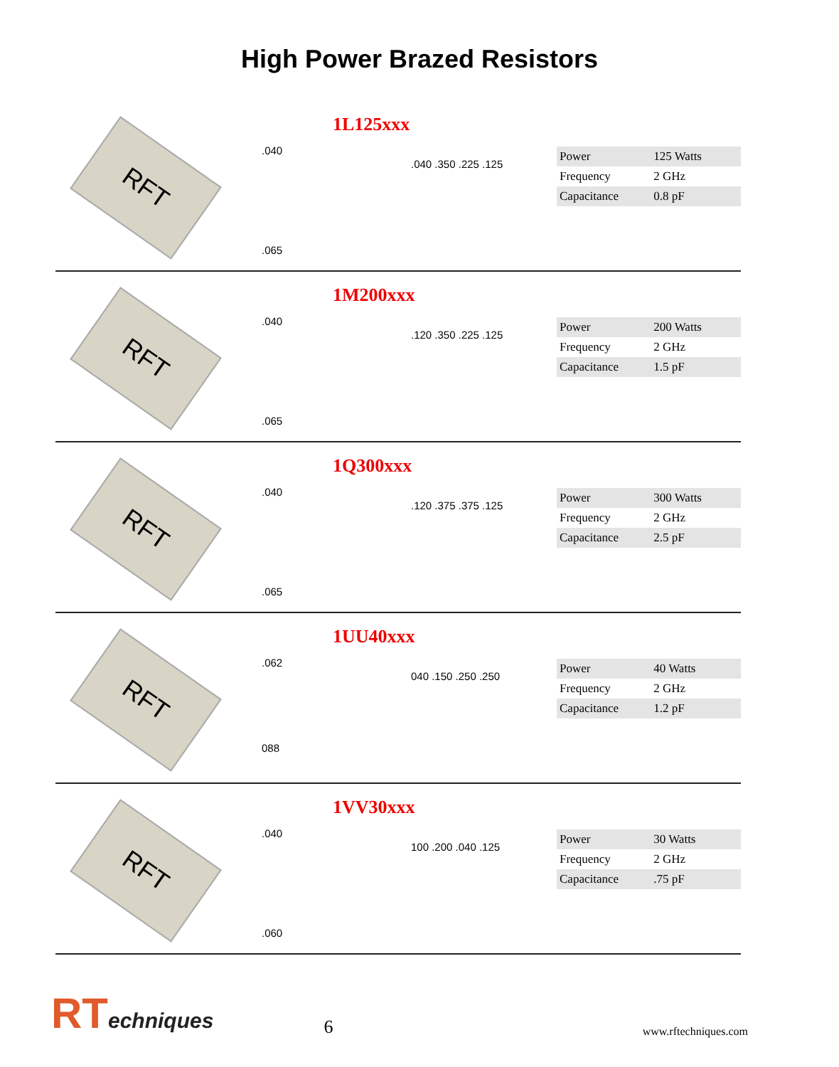High Power Brazed Resistors
1L125xxx
RFT
.040
.065
.040 .350 .225 .125
| Power | 125 Watts |
| Frequency | 2 GHz |
| Capacitance | 0.8 pF |
1M200xxx
RFT
.040
.065
.120 .350 .225 .125
| Power | 200 Watts |
| Frequency | 2 GHz |
| Capacitance | 1.5 pF |
1Q300xxx
RFT
.040
.065
.120 .375 .375 .125
| Power | 300 Watts |
| Frequency | 2 GHz |
| Capacitance | 2.5 pF |
1UU40xxx
RFT
.062
088
040 .150 .250 .250
| Power | 40 Watts |
| Frequency | 2 GHz |
| Capacitance | 1.2 pF |
1VV30xxx
RFT
.040
.060
100 .200 .040 .125
| Power | 30 Watts |
| Frequency | 2 GHz |
| Capacitance | .75 pF |
RTechniques
6
www.rftechniques.com